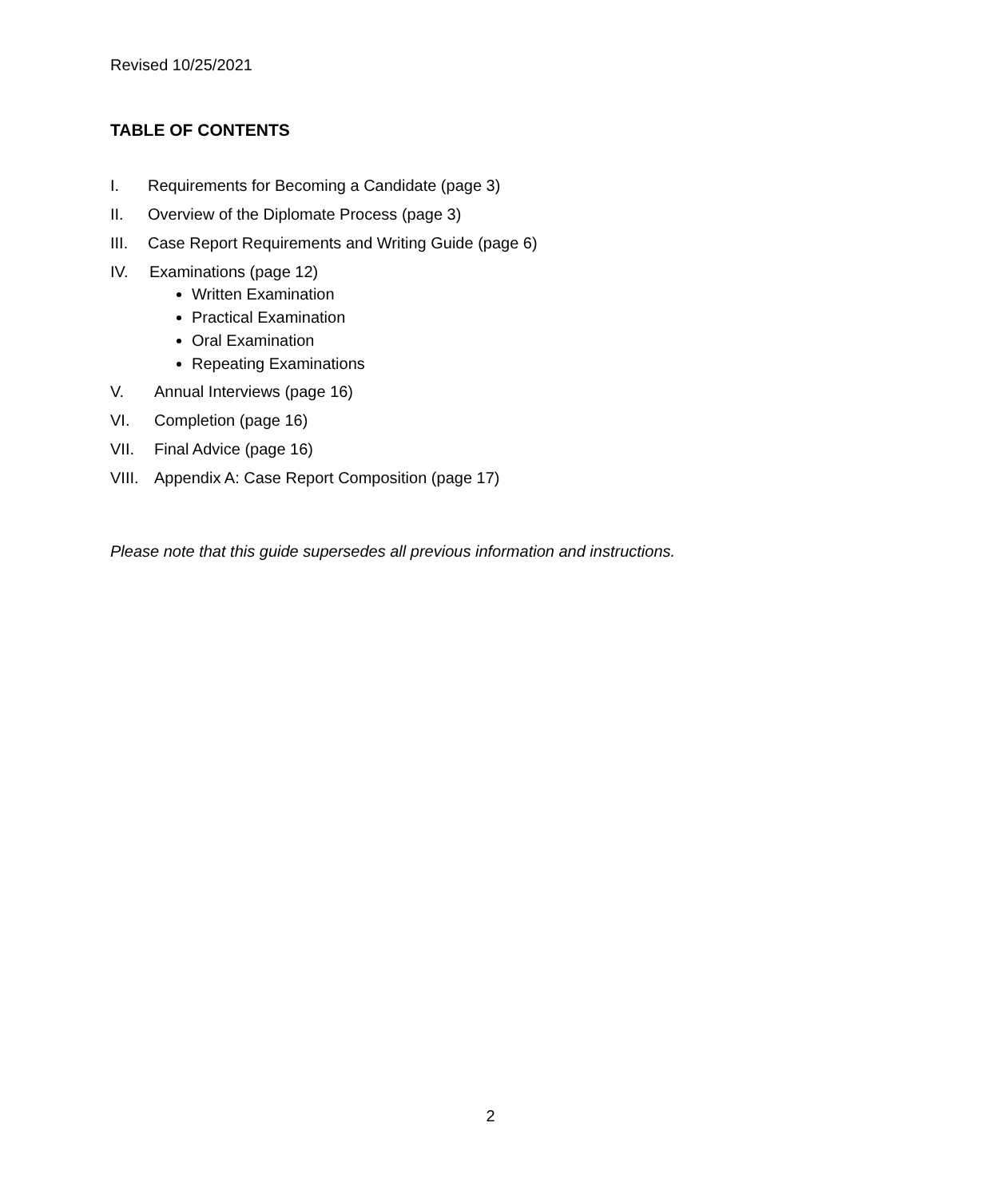Revised 10/25/2021
TABLE OF CONTENTS
I. Requirements for Becoming a Candidate (page 3)
II. Overview of the Diplomate Process (page 3)
III. Case Report Requirements and Writing Guide (page 6)
IV. Examinations (page 12)
Written Examination
Practical Examination
Oral Examination
Repeating Examinations
V. Annual Interviews (page 16)
VI. Completion (page 16)
VII. Final Advice (page 16)
VIII. Appendix A: Case Report Composition (page 17)
Please note that this guide supersedes all previous information and instructions.
2